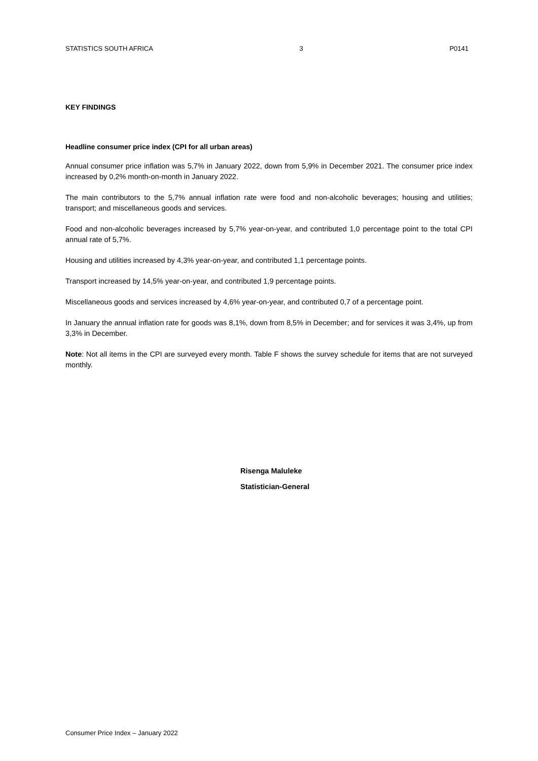STATISTICS SOUTH AFRICA 3 P0141
KEY FINDINGS
Headline consumer price index (CPI for all urban areas)
Annual consumer price inflation was 5,7% in January 2022, down from 5,9% in December 2021. The consumer price index increased by 0,2% month-on-month in January 2022.
The main contributors to the 5,7% annual inflation rate were food and non-alcoholic beverages; housing and utilities; transport; and miscellaneous goods and services.
Food and non-alcoholic beverages increased by 5,7% year-on-year, and contributed 1,0 percentage point to the total CPI annual rate of 5,7%.
Housing and utilities increased by 4,3% year-on-year, and contributed 1,1 percentage points.
Transport increased by 14,5% year-on-year, and contributed 1,9 percentage points.
Miscellaneous goods and services increased by 4,6% year-on-year, and contributed 0,7 of a percentage point.
In January the annual inflation rate for goods was 8,1%, down from 8,5% in December; and for services it was 3,4%, up from 3,3% in December.
Note: Not all items in the CPI are surveyed every month. Table F shows the survey schedule for items that are not surveyed monthly.
Risenga Maluleke
Statistician-General
Consumer Price Index – January 2022